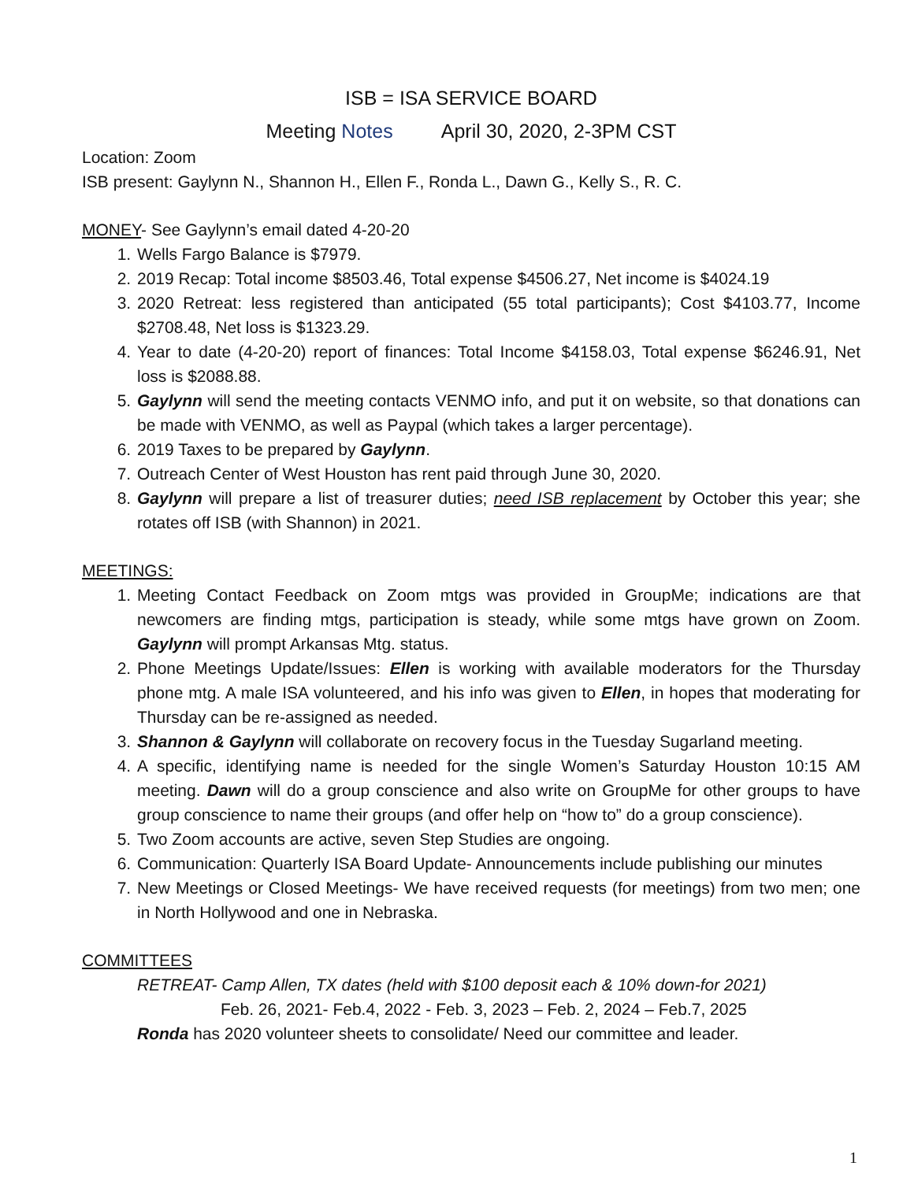ISB = ISA SERVICE BOARD
Meeting Notes April 30, 2020, 2-3PM CST
Location: Zoom
ISB present: Gaylynn N., Shannon H., Ellen F., Ronda L., Dawn G., Kelly S., R. C.
MONEY- See Gaylynn’s email dated 4-20-20
1. Wells Fargo Balance is $7979.
2. 2019 Recap: Total income $8503.46, Total expense $4506.27, Net income is $4024.19
3. 2020 Retreat: less registered than anticipated (55 total participants); Cost $4103.77, Income $2708.48, Net loss is $1323.29.
4. Year to date (4-20-20) report of finances: Total Income $4158.03, Total expense $6246.91, Net loss is $2088.88.
5. Gaylynn will send the meeting contacts VENMO info, and put it on website, so that donations can be made with VENMO, as well as Paypal (which takes a larger percentage).
6. 2019 Taxes to be prepared by Gaylynn.
7. Outreach Center of West Houston has rent paid through June 30, 2020.
8. Gaylynn will prepare a list of treasurer duties; need ISB replacement by October this year; she rotates off ISB (with Shannon) in 2021.
MEETINGS:
1. Meeting Contact Feedback on Zoom mtgs was provided in GroupMe; indications are that newcomers are finding mtgs, participation is steady, while some mtgs have grown on Zoom. Gaylynn will prompt Arkansas Mtg. status.
2. Phone Meetings Update/Issues: Ellen is working with available moderators for the Thursday phone mtg. A male ISA volunteered, and his info was given to Ellen, in hopes that moderating for Thursday can be re-assigned as needed.
3. Shannon & Gaylynn will collaborate on recovery focus in the Tuesday Sugarland meeting.
4. A specific, identifying name is needed for the single Women’s Saturday Houston 10:15 AM meeting. Dawn will do a group conscience and also write on GroupMe for other groups to have group conscience to name their groups (and offer help on “how to” do a group conscience).
5. Two Zoom accounts are active, seven Step Studies are ongoing.
6. Communication: Quarterly ISA Board Update- Announcements include publishing our minutes
7. New Meetings or Closed Meetings- We have received requests (for meetings) from two men; one in North Hollywood and one in Nebraska.
COMMITTEES
RETREAT- Camp Allen, TX dates (held with $100 deposit each & 10% down-for 2021)
Feb. 26, 2021- Feb.4, 2022 - Feb. 3, 2023 – Feb. 2, 2024 – Feb.7, 2025
Ronda has 2020 volunteer sheets to consolidate/ Need our committee and leader.
1